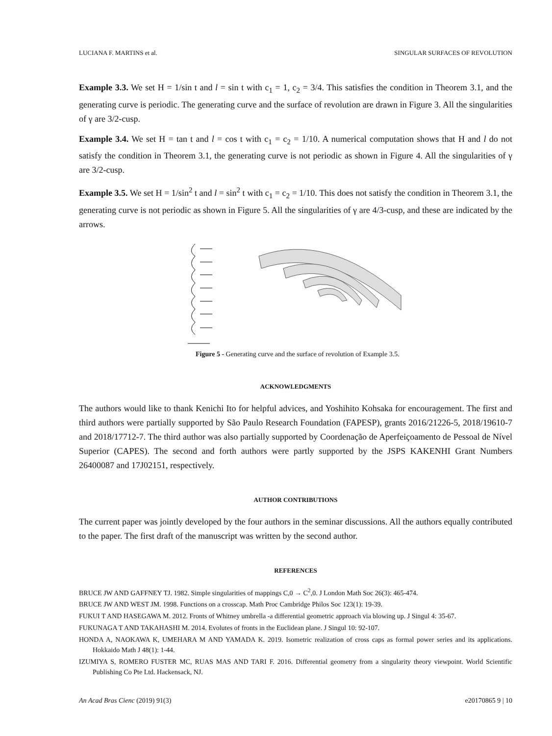LUCIANA F. MARTINS et al. SINGULAR SURFACES OF REVOLUTION
Example 3.3. We set H = 1/sin t and l = sin t with c<sub>1</sub> = 1, c<sub>2</sub> = 3/4. This satisfies the condition in Theorem 3.1, and the generating curve is periodic. The generating curve and the surface of revolution are drawn in Figure 3. All the singularities of γ are 3/2-cusp.
Example 3.4. We set H = tan t and l = cos t with c<sub>1</sub> = c<sub>2</sub> = 1/10. A numerical computation shows that H and l do not satisfy the condition in Theorem 3.1, the generating curve is not periodic as shown in Figure 4. All the singularities of γ are 3/2-cusp.
Example 3.5. We set H = 1/sin<sup>2</sup> t and l = sin<sup>2</sup> t with c<sub>1</sub> = c<sub>2</sub> = 1/10. This does not satisfy the condition in Theorem 3.1, the generating curve is not periodic as shown in Figure 5. All the singularities of γ are 4/3-cusp, and these are indicated by the arrows.
Figure 5 - Generating curve and the surface of revolution of Example 3.5.
ACKNOWLEDGMENTS
The authors would like to thank Kenichi Ito for helpful advices, and Yoshihito Kohsaka for encouragement. The first and third authors were partially supported by São Paulo Research Foundation (FAPESP), grants 2016/21226-5, 2018/19610-7 and 2018/17712-7. The third author was also partially supported by Coordenação de Aperfeiçoamento de Pessoal de Nível Superior (CAPES). The second and forth authors were partly supported by the JSPS KAKENHI Grant Numbers 26400087 and 17J02151, respectively.
AUTHOR CONTRIBUTIONS
The current paper was jointly developed by the four authors in the seminar discussions. All the authors equally contributed to the paper. The first draft of the manuscript was written by the second author.
REFERENCES
BRUCE JW AND GAFFNEY TJ. 1982. Simple singularities of mappings C,0 → C<sup>2</sup>,0. J London Math Soc 26(3): 465-474.
BRUCE JW AND WEST JM. 1998. Functions on a crosscap. Math Proc Cambridge Philos Soc 123(1): 19-39.
FUKUI T AND HASEGAWA M. 2012. Fronts of Whitney umbrella -a differential geometric approach via blowing up. J Singul 4: 35-67.
FUKUNAGA T AND TAKAHASHI M. 2014. Evolutes of fronts in the Euclidean plane. J Singul 10: 92-107.
HONDA A, NAOKAWA K, UMEHARA M AND YAMADA K. 2019. Isometric realization of cross caps as formal power series and its applications. Hokkaido Math J 48(1): 1-44.
IZUMIYA S, ROMERO FUSTER MC, RUAS MAS AND TARI F. 2016. Differential geometry from a singularity theory viewpoint. World Scientific Publishing Co Pte Ltd. Hackensack, NJ.
An Acad Bras Cienc (2019) 91(3) e20170865 9 | 10